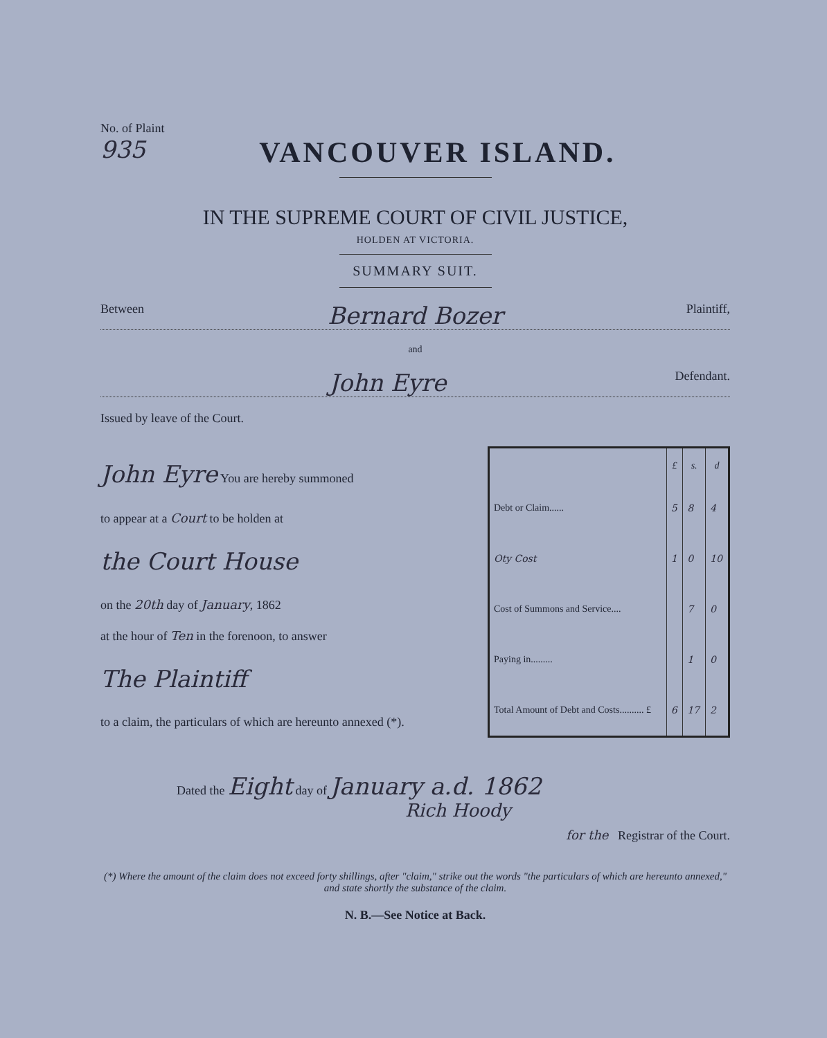No. of Plaint
935
VANCOUVER ISLAND.
IN THE SUPREME COURT OF CIVIL JUSTICE,
HOLDEN AT VICTORIA.
SUMMARY SUIT.
Between Bernard Bozer Plaintiff,
and
John Eyre Defendant.
Issued by leave of the Court.
John Eyre You are hereby summoned
to appear at a Court to be holden at
the Court House
on the 20th day of January, 1862
at the hour of Ten in the forenoon, to answer
The Plaintiff
to a claim, the particulars of which are hereunto annexed (*).
| | £ | s. | d |
| --- | --- | --- | --- |
| Debt or Claim...... | 5 | 8 | 4 |
| Oty Cost | 1 | 0 | 10 |
| Cost of Summons and Service.... | | 7 | 0 |
| Paying in......... | | 1 | 0 |
| Total Amount of Debt and Costs.......... £ | 6 | 17 | 2 |
Dated the Eight day of January a.d. 1862
Rich Hoody
for the Registrar of the Court.
(*) Where the amount of the claim does not exceed forty shillings, after "claim," strike out the words "the particulars of which are hereunto annexed," and state shortly the substance of the claim.
N. B.—See Notice at Back.